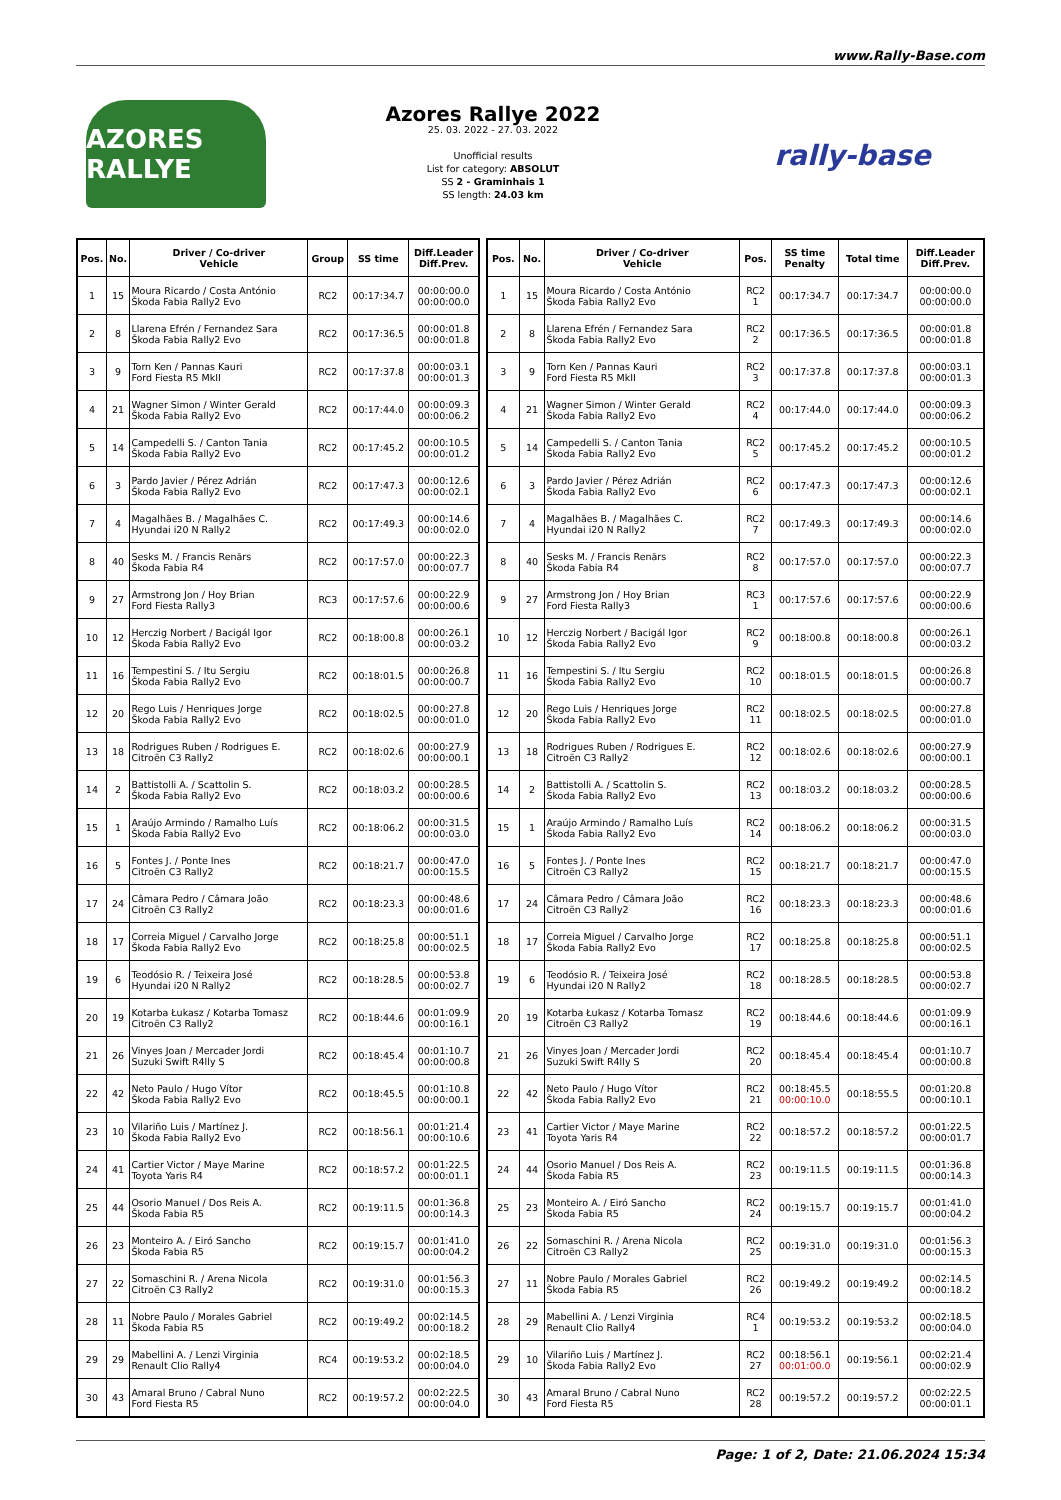www.Rally-Base.com
AZORES RALLYE
Azores Rallye 2022
25. 03. 2022 - 27. 03. 2022
Unofficial results
List for category: ABSOLUT
SS 2 - Graminhais 1
SS length: 24.03 km
rally-base
| Pos. | No. | Driver / Co-driver Vehicle | Group | SS time | Diff.Leader Diff.Prev. |
| --- | --- | --- | --- | --- | --- |
| 1 | 15 | Moura Ricardo / Costa António Škoda Fabia Rally2 Evo | RC2 | 00:17:34.7 | 00:00:00.0 00:00:00.0 |
| 2 | 8 | Llarena Efrén / Fernandez Sara Škoda Fabia Rally2 Evo | RC2 | 00:17:36.5 | 00:00:01.8 00:00:01.8 |
| 3 | 9 | Torn Ken / Pannas Kauri Ford Fiesta R5 MkII | RC2 | 00:17:37.8 | 00:00:03.1 00:00:01.3 |
| 4 | 21 | Wagner Simon / Winter Gerald Škoda Fabia Rally2 Evo | RC2 | 00:17:44.0 | 00:00:09.3 00:00:06.2 |
| 5 | 14 | Campedelli S. / Canton Tania Škoda Fabia Rally2 Evo | RC2 | 00:17:45.2 | 00:00:10.5 00:00:01.2 |
| 6 | 3 | Pardo Javier / Pérez Adrián Škoda Fabia Rally2 Evo | RC2 | 00:17:47.3 | 00:00:12.6 00:00:02.1 |
| 7 | 4 | Magalhães B. / Magalhães C. Hyundai i20 N Rally2 | RC2 | 00:17:49.3 | 00:00:14.6 00:00:02.0 |
| 8 | 40 | Sesks M. / Francis Renārs Škoda Fabia R4 | RC2 | 00:17:57.0 | 00:00:22.3 00:00:07.7 |
| 9 | 27 | Armstrong Jon / Hoy Brian Ford Fiesta Rally3 | RC3 | 00:17:57.6 | 00:00:22.9 00:00:00.6 |
| 10 | 12 | Herczig Norbert / Bacigál Igor Škoda Fabia Rally2 Evo | RC2 | 00:18:00.8 | 00:00:26.1 00:00:03.2 |
| 11 | 16 | Tempestini S. / Itu Sergiu Škoda Fabia Rally2 Evo | RC2 | 00:18:01.5 | 00:00:26.8 00:00:00.7 |
| 12 | 20 | Rego Luis / Henriques Jorge Škoda Fabia Rally2 Evo | RC2 | 00:18:02.5 | 00:00:27.8 00:00:01.0 |
| 13 | 18 | Rodrigues Ruben / Rodrigues E. Citroën C3 Rally2 | RC2 | 00:18:02.6 | 00:00:27.9 00:00:00.1 |
| 14 | 2 | Battistolli A. / Scattolin S. Škoda Fabia Rally2 Evo | RC2 | 00:18:03.2 | 00:00:28.5 00:00:00.6 |
| 15 | 1 | Araújo Armindo / Ramalho Luís Škoda Fabia Rally2 Evo | RC2 | 00:18:06.2 | 00:00:31.5 00:00:03.0 |
| 16 | 5 | Fontes J. / Ponte Ines Citroën C3 Rally2 | RC2 | 00:18:21.7 | 00:00:47.0 00:00:15.5 |
| 17 | 24 | Câmara Pedro / Câmara João Citroën C3 Rally2 | RC2 | 00:18:23.3 | 00:00:48.6 00:00:01.6 |
| 18 | 17 | Correia Miguel / Carvalho Jorge Škoda Fabia Rally2 Evo | RC2 | 00:18:25.8 | 00:00:51.1 00:00:02.5 |
| 19 | 6 | Teodósio R. / Teixeira José Hyundai i20 N Rally2 | RC2 | 00:18:28.5 | 00:00:53.8 00:00:02.7 |
| 20 | 19 | Kotarba Łukasz / Kotarba Tomasz Citroën C3 Rally2 | RC2 | 00:18:44.6 | 00:01:09.9 00:00:16.1 |
| 21 | 26 | Vinyes Joan / Mercader Jordi Suzuki Swift R4lly S | RC2 | 00:18:45.4 | 00:01:10.7 00:00:00.8 |
| 22 | 42 | Neto Paulo / Hugo Vítor Škoda Fabia Rally2 Evo | RC2 | 00:18:45.5 | 00:01:10.8 00:00:00.1 |
| 23 | 10 | Vilariño Luis / Martínez J. Škoda Fabia Rally2 Evo | RC2 | 00:18:56.1 | 00:01:21.4 00:00:10.6 |
| 24 | 41 | Cartier Victor / Maye Marine Toyota Yaris R4 | RC2 | 00:18:57.2 | 00:01:22.5 00:00:01.1 |
| 25 | 44 | Osorio Manuel / Dos Reis A. Škoda Fabia R5 | RC2 | 00:19:11.5 | 00:01:36.8 00:00:14.3 |
| 26 | 23 | Monteiro A. / Eiró Sancho Škoda Fabia R5 | RC2 | 00:19:15.7 | 00:01:41.0 00:00:04.2 |
| 27 | 22 | Somaschini R. / Arena Nicola Citroën C3 Rally2 | RC2 | 00:19:31.0 | 00:01:56.3 00:00:15.3 |
| 28 | 11 | Nobre Paulo / Morales Gabriel Škoda Fabia R5 | RC2 | 00:19:49.2 | 00:02:14.5 00:00:18.2 |
| 29 | 29 | Mabellini A. / Lenzi Virginia Renault Clio Rally4 | RC4 | 00:19:53.2 | 00:02:18.5 00:00:04.0 |
| 30 | 43 | Amaral Bruno / Cabral Nuno Ford Fiesta R5 | RC2 | 00:19:57.2 | 00:02:22.5 00:00:04.0 |
| Pos. | No. | Driver / Co-driver Vehicle | Pos. | SS time Penalty | Total time | Diff.Leader Diff.Prev. |
| --- | --- | --- | --- | --- | --- | --- |
| 1 | 15 | Moura Ricardo / Costa António Škoda Fabia Rally2 Evo | RC2 1 | 00:17:34.7 | 00:17:34.7 | 00:00:00.0 00:00:00.0 |
| 2 | 8 | Llarena Efrén / Fernandez Sara Škoda Fabia Rally2 Evo | RC2 2 | 00:17:36.5 | 00:17:36.5 | 00:00:01.8 00:00:01.8 |
| 3 | 9 | Torn Ken / Pannas Kauri Ford Fiesta R5 MkII | RC2 3 | 00:17:37.8 | 00:17:37.8 | 00:00:03.1 00:00:01.3 |
| 4 | 21 | Wagner Simon / Winter Gerald Škoda Fabia Rally2 Evo | RC2 4 | 00:17:44.0 | 00:17:44.0 | 00:00:09.3 00:00:06.2 |
| 5 | 14 | Campedelli S. / Canton Tania Škoda Fabia Rally2 Evo | RC2 5 | 00:17:45.2 | 00:17:45.2 | 00:00:10.5 00:00:01.2 |
| 6 | 3 | Pardo Javier / Pérez Adrián Škoda Fabia Rally2 Evo | RC2 6 | 00:17:47.3 | 00:17:47.3 | 00:00:12.6 00:00:02.1 |
| 7 | 4 | Magalhães B. / Magalhães C. Hyundai i20 N Rally2 | RC2 7 | 00:17:49.3 | 00:17:49.3 | 00:00:14.6 00:00:02.0 |
| 8 | 40 | Sesks M. / Francis Renārs Škoda Fabia R4 | RC2 8 | 00:17:57.0 | 00:17:57.0 | 00:00:22.3 00:00:07.7 |
| 9 | 27 | Armstrong Jon / Hoy Brian Ford Fiesta Rally3 | RC3 1 | 00:17:57.6 | 00:17:57.6 | 00:00:22.9 00:00:00.6 |
| 10 | 12 | Herczig Norbert / Bacigál Igor Škoda Fabia Rally2 Evo | RC2 9 | 00:18:00.8 | 00:18:00.8 | 00:00:26.1 00:00:03.2 |
| 11 | 16 | Tempestini S. / Itu Sergiu Škoda Fabia Rally2 Evo | RC2 10 | 00:18:01.5 | 00:18:01.5 | 00:00:26.8 00:00:00.7 |
| 12 | 20 | Rego Luis / Henriques Jorge Škoda Fabia Rally2 Evo | RC2 11 | 00:18:02.5 | 00:18:02.5 | 00:00:27.8 00:00:01.0 |
| 13 | 18 | Rodrigues Ruben / Rodrigues E. Citroën C3 Rally2 | RC2 12 | 00:18:02.6 | 00:18:02.6 | 00:00:27.9 00:00:00.1 |
| 14 | 2 | Battistolli A. / Scattolin S. Škoda Fabia Rally2 Evo | RC2 13 | 00:18:03.2 | 00:18:03.2 | 00:00:28.5 00:00:00.6 |
| 15 | 1 | Araújo Armindo / Ramalho Luís Škoda Fabia Rally2 Evo | RC2 14 | 00:18:06.2 | 00:18:06.2 | 00:00:31.5 00:00:03.0 |
| 16 | 5 | Fontes J. / Ponte Ines Citroën C3 Rally2 | RC2 15 | 00:18:21.7 | 00:18:21.7 | 00:00:47.0 00:00:15.5 |
| 17 | 24 | Câmara Pedro / Câmara João Citroën C3 Rally2 | RC2 16 | 00:18:23.3 | 00:18:23.3 | 00:00:48.6 00:00:01.6 |
| 18 | 17 | Correia Miguel / Carvalho Jorge Škoda Fabia Rally2 Evo | RC2 17 | 00:18:25.8 | 00:18:25.8 | 00:00:51.1 00:00:02.5 |
| 19 | 6 | Teodósio R. / Teixeira José Hyundai i20 N Rally2 | RC2 18 | 00:18:28.5 | 00:18:28.5 | 00:00:53.8 00:00:02.7 |
| 20 | 19 | Kotarba Łukasz / Kotarba Tomasz Citroën C3 Rally2 | RC2 19 | 00:18:44.6 | 00:18:44.6 | 00:01:09.9 00:00:16.1 |
| 21 | 26 | Vinyes Joan / Mercader Jordi Suzuki Swift R4lly S | RC2 20 | 00:18:45.4 | 00:18:45.4 | 00:01:10.7 00:00:00.8 |
| 22 | 42 | Neto Paulo / Hugo Vítor Škoda Fabia Rally2 Evo | RC2 21 | 00:18:45.5 00:00:10.0 | 00:18:55.5 | 00:01:20.8 00:00:10.1 |
| 23 | 41 | Cartier Victor / Maye Marine Toyota Yaris R4 | RC2 22 | 00:18:57.2 | 00:18:57.2 | 00:01:22.5 00:00:01.7 |
| 24 | 44 | Osorio Manuel / Dos Reis A. Škoda Fabia R5 | RC2 23 | 00:19:11.5 | 00:19:11.5 | 00:01:36.8 00:00:14.3 |
| 25 | 23 | Monteiro A. / Eiró Sancho Škoda Fabia R5 | RC2 24 | 00:19:15.7 | 00:19:15.7 | 00:01:41.0 00:00:04.2 |
| 26 | 22 | Somaschini R. / Arena Nicola Citroën C3 Rally2 | RC2 25 | 00:19:31.0 | 00:19:31.0 | 00:01:56.3 00:00:15.3 |
| 27 | 11 | Nobre Paulo / Morales Gabriel Škoda Fabia R5 | RC2 26 | 00:19:49.2 | 00:19:49.2 | 00:02:14.5 00:00:18.2 |
| 28 | 29 | Mabellini A. / Lenzi Virginia Renault Clio Rally4 | RC4 1 | 00:19:53.2 | 00:19:53.2 | 00:02:18.5 00:00:04.0 |
| 29 | 10 | Vilariño Luis / Martínez J. Škoda Fabia Rally2 Evo | RC2 27 | 00:18:56.1 00:01:00.0 | 00:19:56.1 | 00:02:21.4 00:00:02.9 |
| 30 | 43 | Amaral Bruno / Cabral Nuno Ford Fiesta R5 | RC2 28 | 00:19:57.2 | 00:19:57.2 | 00:02:22.5 00:00:01.1 |
Page: 1 of 2, Date: 21.06.2024 15:34